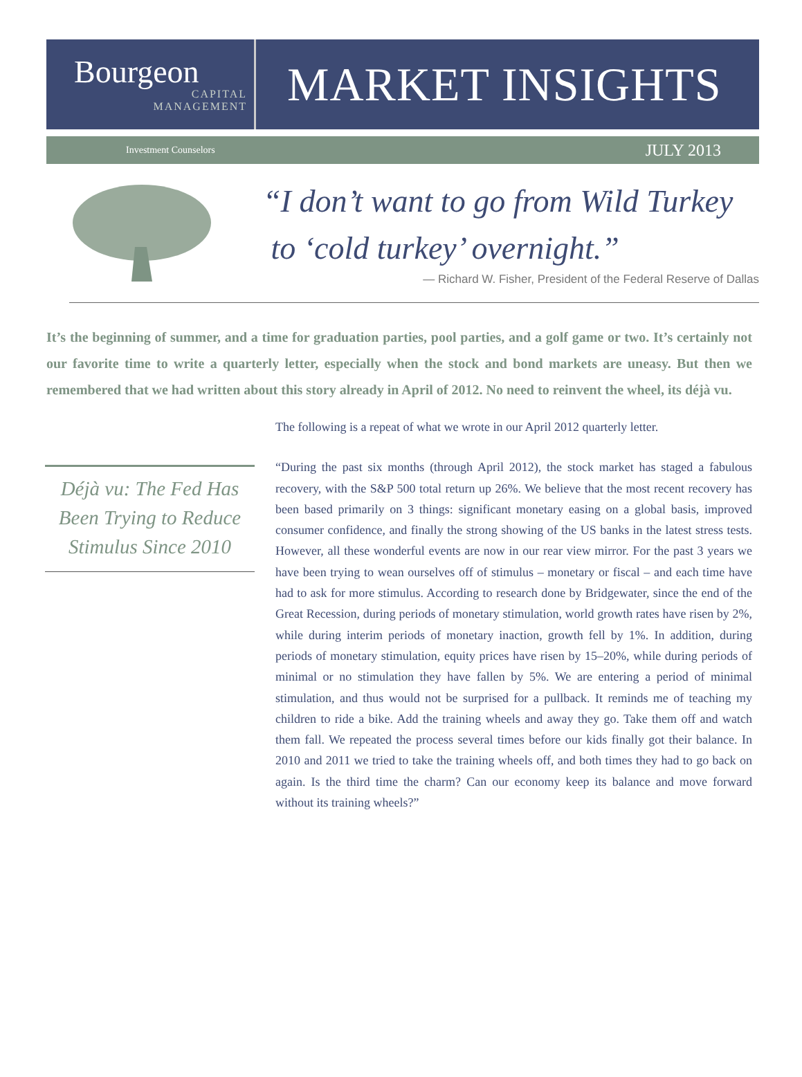Bourgeon
CAPITAL
MANAGEMENT
MARKET INSIGHTS
Investment Counselors JULY 2013
“I don’t want to go from Wild Turkey
to ‘cold turkey’ overnight.”
— Richard W. Fisher, President of the Federal Reserve of Dallas
It’s the beginning of summer, and a time for graduation parties, pool parties, and a golf game or two. It’s certainly not our favorite time to write a quarterly letter, especially when the stock and bond markets are uneasy. But then we remembered that we had written about this story already in April of 2012. No need to reinvent the wheel, its déjà vu.
Déjà vu: The Fed Has Been Trying to Reduce Stimulus Since 2010
The following is a repeat of what we wrote in our April 2012 quarterly letter.
“During the past six months (through April 2012), the stock market has staged a fabulous recovery, with the S&P 500 total return up 26%. We believe that the most recent recovery has been based primarily on 3 things: significant monetary easing on a global basis, improved consumer confidence, and finally the strong showing of the US banks in the latest stress tests. However, all these wonderful events are now in our rear view mirror. For the past 3 years we have been trying to wean ourselves off of stimulus – monetary or fiscal – and each time have had to ask for more stimulus. According to research done by Bridgewater, since the end of the Great Recession, during periods of monetary stimulation, world growth rates have risen by 2%, while during interim periods of monetary inaction, growth fell by 1%. In addition, during periods of monetary stimulation, equity prices have risen by 15–20%, while during periods of minimal or no stimulation they have fallen by 5%. We are entering a period of minimal stimulation, and thus would not be surprised for a pullback. It reminds me of teaching my children to ride a bike. Add the training wheels and away they go. Take them off and watch them fall. We repeated the process several times before our kids finally got their balance. In 2010 and 2011 we tried to take the training wheels off, and both times they had to go back on again. Is the third time the charm? Can our economy keep its balance and move forward without its training wheels?”